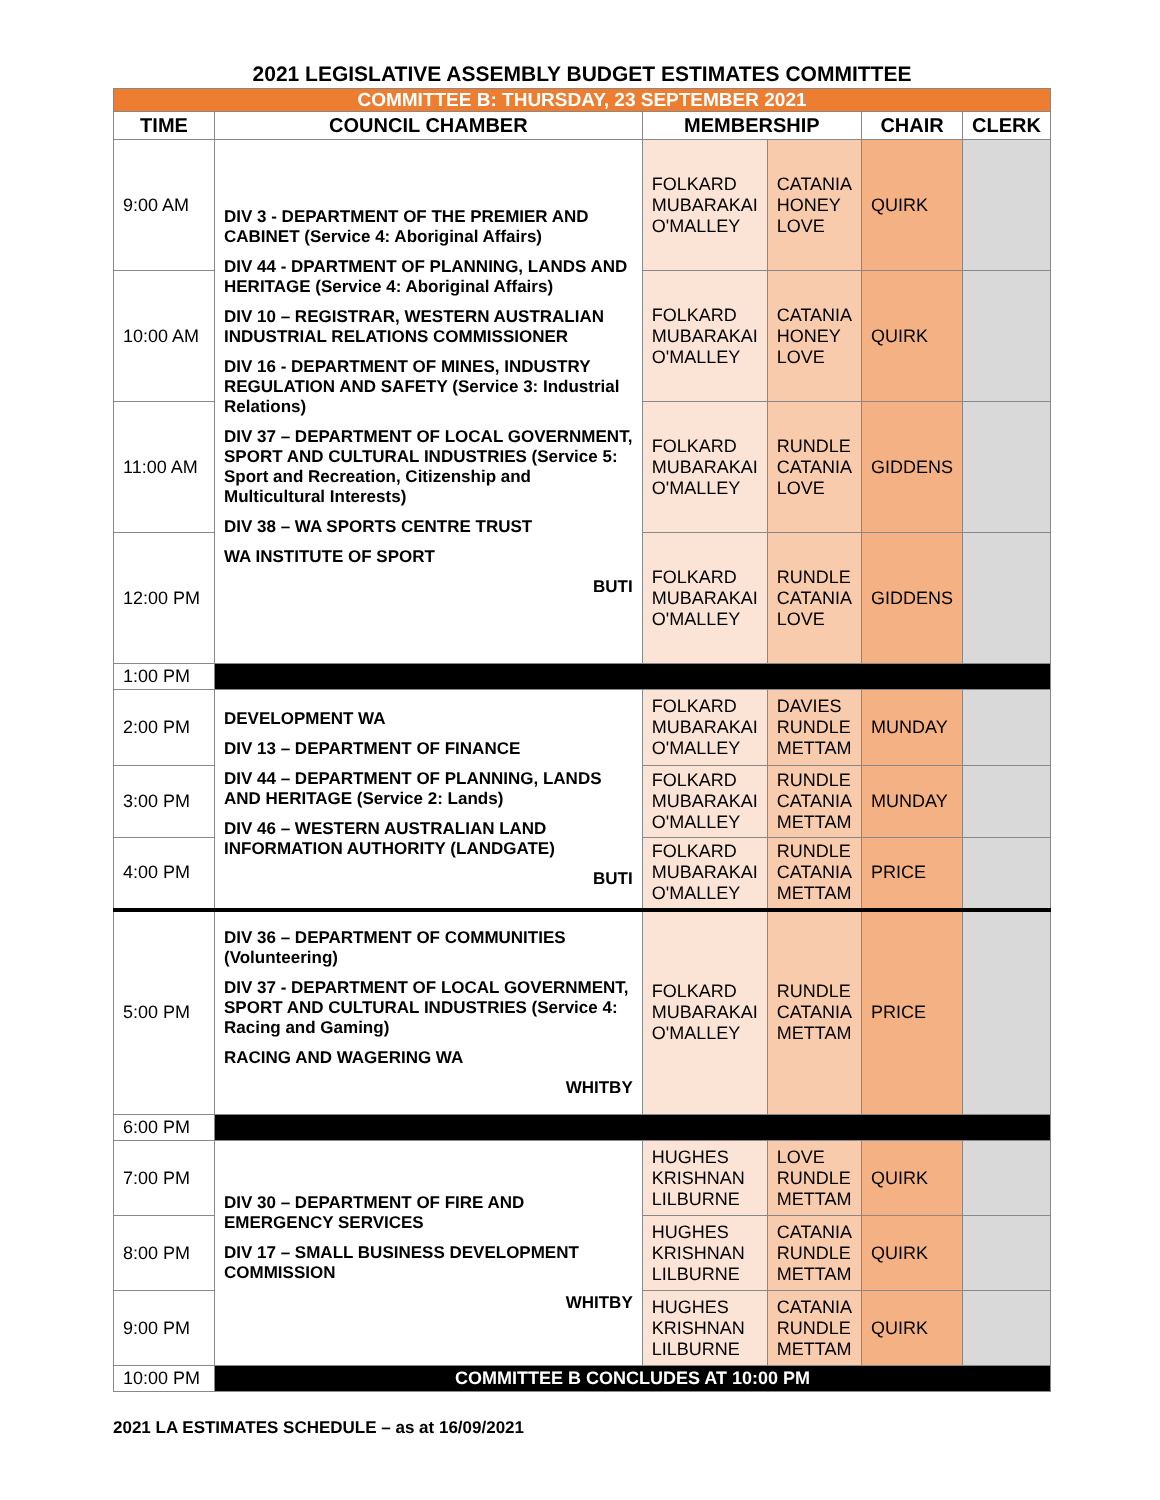2021 LEGISLATIVE ASSEMBLY BUDGET ESTIMATES COMMITTEE
| COMMITTEE B: THURSDAY, 23 SEPTEMBER 2021 | | | | | |
| TIME | COUNCIL CHAMBER | MEMBERSHIP | | CHAIR | CLERK |
| 9:00 AM | DIV 3 - DEPARTMENT OF THE PREMIER AND CABINET (Service 4: Aboriginal Affairs) DIV 44 - DPARTMENT OF PLANNING, LANDS AND HERITAGE (Service 4: Aboriginal Affairs) DIV 10 – REGISTRAR, WESTERN AUSTRALIAN INDUSTRIAL RELATIONS COMMISSIONER DIV 16 - DEPARTMENT OF MINES, INDUSTRY REGULATION AND SAFETY (Service 3: Industrial Relations) DIV 37 – DEPARTMENT OF LOCAL GOVERNMENT, SPORT AND CULTURAL INDUSTRIES (Service 5: Sport and Recreation, Citizenship and Multicultural Interests) DIV 38 – WA SPORTS CENTRE TRUST WA INSTITUTE OF SPORT BUTI | FOLKARD MUBARAKAI O'MALLEY | CATANIA HONEY LOVE | QUIRK | |
| 10:00 AM | | FOLKARD MUBARAKAI O'MALLEY | CATANIA HONEY LOVE | QUIRK | |
| 11:00 AM | | FOLKARD MUBARAKAI O'MALLEY | RUNDLE CATANIA LOVE | GIDDENS | |
| 12:00 PM | | FOLKARD MUBARAKAI O'MALLEY | RUNDLE CATANIA LOVE | GIDDENS | |
| 1:00 PM | | | | | |
| 2:00 PM | DEVELOPMENT WA DIV 13 – DEPARTMENT OF FINANCE DIV 44 – DEPARTMENT OF PLANNING, LANDS AND HERITAGE (Service 2: Lands) DIV 46 – WESTERN AUSTRALIAN LAND INFORMATION AUTHORITY (LANDGATE) BUTI | FOLKARD MUBARAKAI O'MALLEY | DAVIES RUNDLE METTAM | MUNDAY | |
| 3:00 PM | | FOLKARD MUBARAKAI O'MALLEY | RUNDLE CATANIA METTAM | MUNDAY | |
| 4:00 PM | | FOLKARD MUBARAKAI O'MALLEY | RUNDLE CATANIA METTAM | PRICE | |
| 5:00 PM | DIV 36 – DEPARTMENT OF COMMUNITIES (Volunteering) DIV 37 - DEPARTMENT OF LOCAL GOVERNMENT, SPORT AND CULTURAL INDUSTRIES (Service 4: Racing and Gaming) RACING AND WAGERING WA WHITBY | FOLKARD MUBARAKAI O'MALLEY | RUNDLE CATANIA METTAM | PRICE | |
| 6:00 PM | | | | | |
| 7:00 PM | DIV 30 – DEPARTMENT OF FIRE AND EMERGENCY SERVICES DIV 17 – SMALL BUSINESS DEVELOPMENT COMMISSION WHITBY | HUGHES KRISHNAN LILBURNE | LOVE RUNDLE METTAM | QUIRK | |
| 8:00 PM | | HUGHES KRISHNAN LILBURNE | CATANIA RUNDLE METTAM | QUIRK | |
| 9:00 PM | | HUGHES KRISHNAN LILBURNE | CATANIA RUNDLE METTAM | QUIRK | |
| 10:00 PM | COMMITTEE B CONCLUDES AT 10:00 PM | | | | |
2021 LA ESTIMATES SCHEDULE – as at 16/09/2021